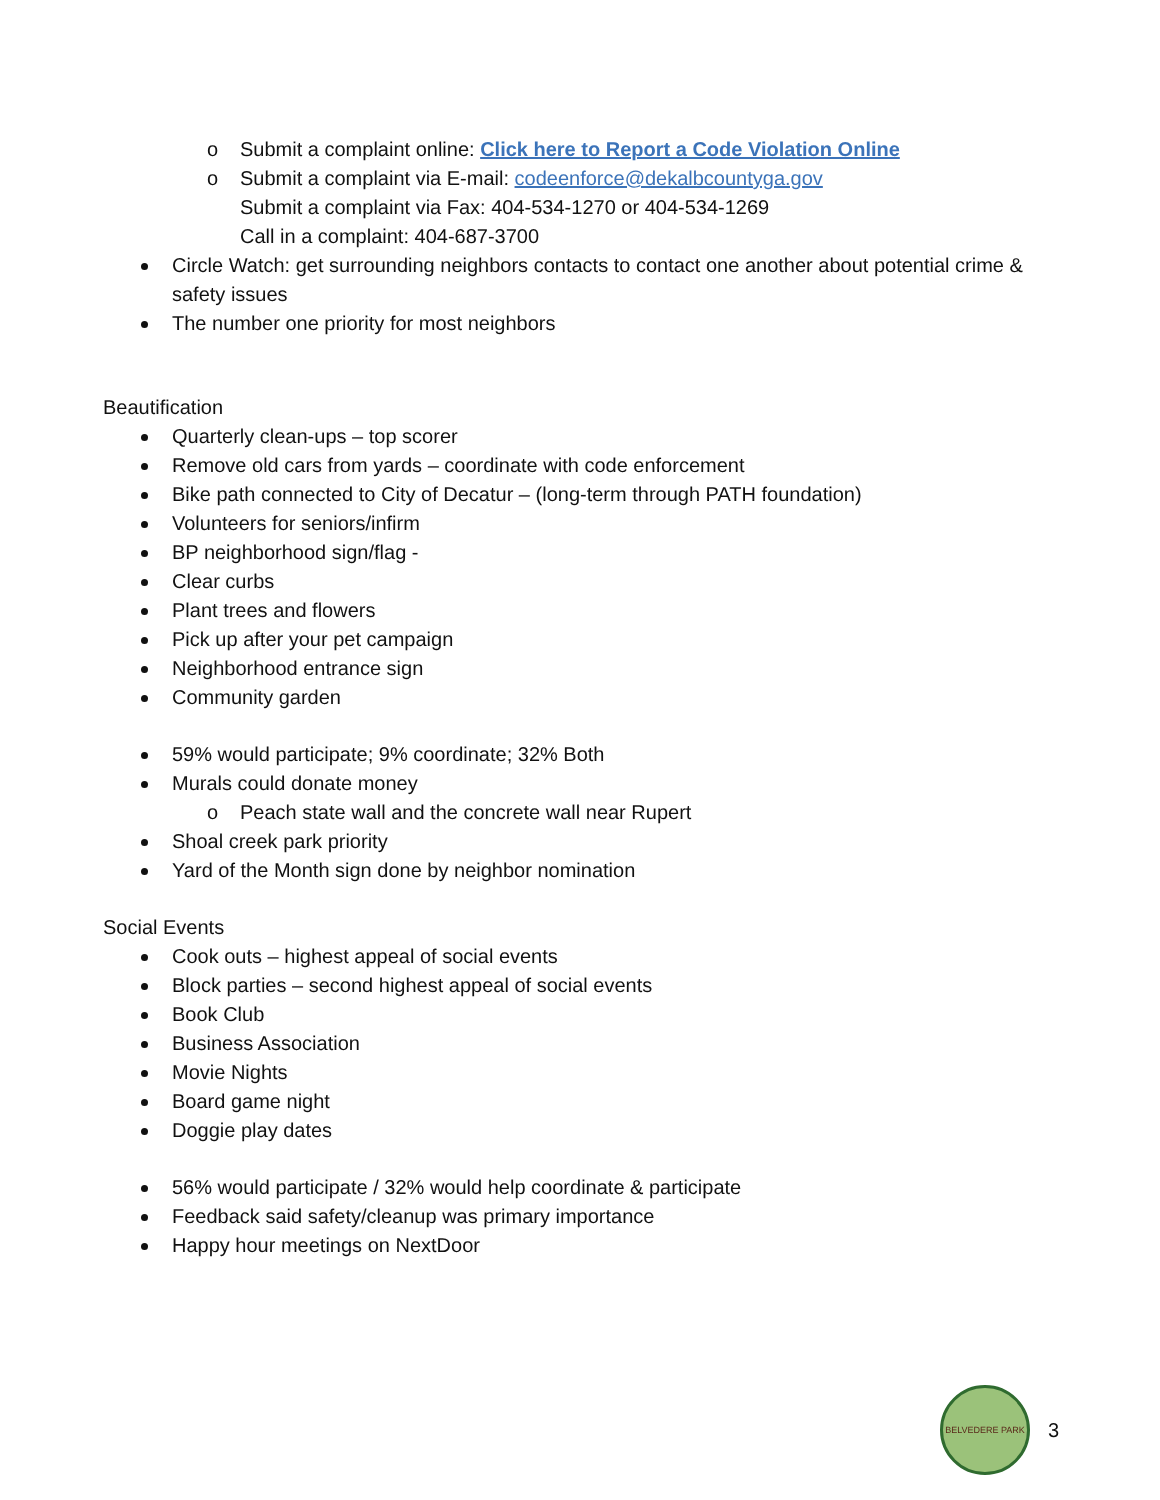o Submit a complaint online: Click here to Report a Code Violation Online
o Submit a complaint via E-mail: codeenforce@dekalbcountyga.gov
Submit a complaint via Fax: 404-534-1270 or 404-534-1269
Call in a complaint: 404-687-3700
Circle Watch: get surrounding neighbors contacts to contact one another about potential crime & safety issues
The number one priority for most neighbors
Beautification
Quarterly clean-ups – top scorer
Remove old cars from yards – coordinate with code enforcement
Bike path connected to City of Decatur – (long-term through PATH foundation)
Volunteers for seniors/infirm
BP neighborhood sign/flag -
Clear curbs
Plant trees and flowers
Pick up after your pet campaign
Neighborhood entrance sign
Community garden
59% would participate; 9% coordinate; 32% Both
Murals could donate money
o Peach state wall and the concrete wall near Rupert
Shoal creek park priority
Yard of the Month sign done by neighbor nomination
Social Events
Cook outs – highest appeal of social events
Block parties – second highest appeal of social events
Book Club
Business Association
Movie Nights
Board game night
Doggie play dates
56% would participate / 32% would help coordinate & participate
Feedback said safety/cleanup was primary importance
Happy hour meetings on NextDoor
BELVEDERE PARK
3